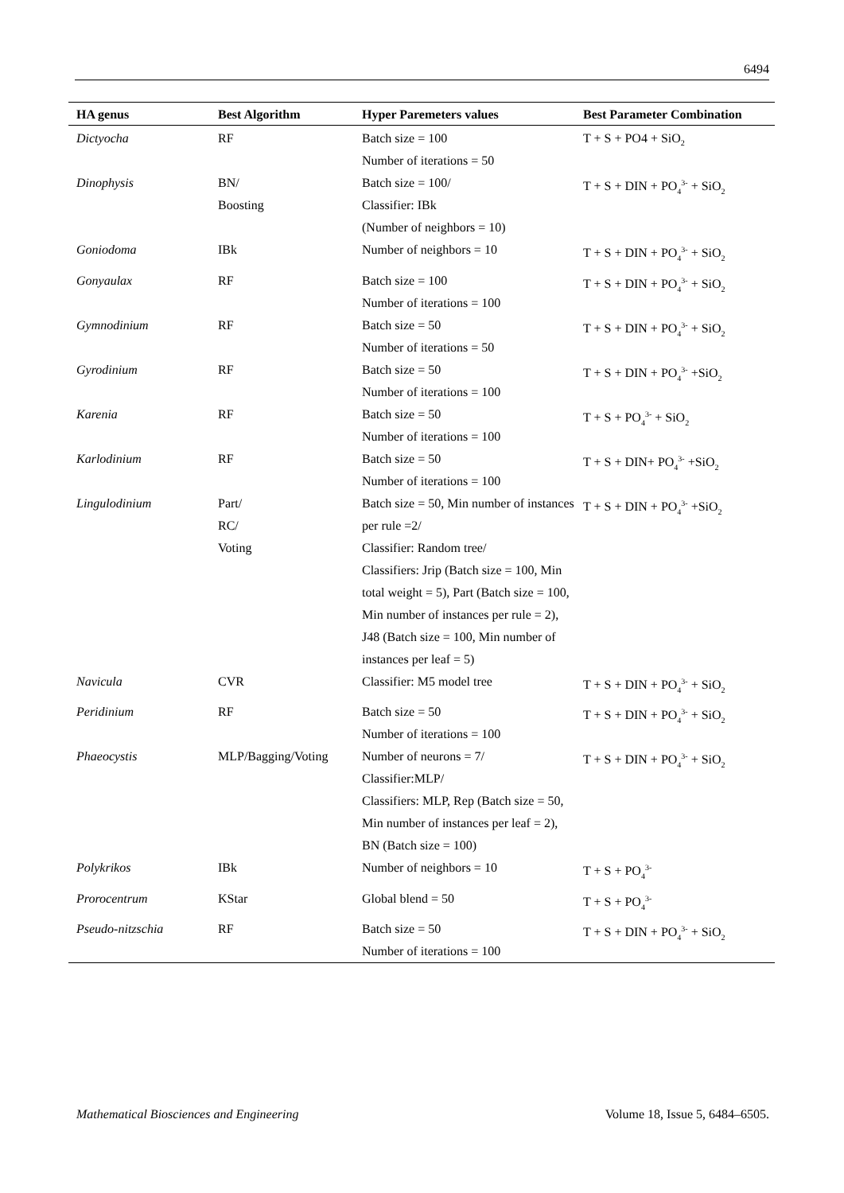6494
| HA genus | Best Algorithm | Hyper Paremeters values | Best Parameter Combination |
| --- | --- | --- | --- |
| Dictyocha | RF | Batch size = 100 Number of iterations = 50 | T + S + PO4 + SiO<sub>2</sub> |
| Dinophysis | BN/ Boosting | Batch size = 100/ Classifier: IBk (Number of neighbors = 10) | T + S + DIN + PO<sub>4</sub><sup>3-</sup> + SiO<sub>2</sub> |
| Goniodoma | IBk | Number of neighbors = 10 | T + S + DIN + PO<sub>4</sub><sup>3-</sup> + SiO<sub>2</sub> |
| Gonyaulax | RF | Batch size = 100 Number of iterations = 100 | T + S + DIN + PO<sub>4</sub><sup>3-</sup> + SiO<sub>2</sub> |
| Gymnodinium | RF | Batch size = 50 Number of iterations = 50 | T + S + DIN + PO<sub>4</sub><sup>3-</sup> + SiO<sub>2</sub> |
| Gyrodinium | RF | Batch size = 50 Number of iterations = 100 | T + S + DIN + PO<sub>4</sub><sup>3-</sup> +SiO<sub>2</sub> |
| Karenia | RF | Batch size = 50 Number of iterations = 100 | T + S + PO<sub>4</sub><sup>3-</sup> + SiO<sub>2</sub> |
| Karlodinium | RF | Batch size = 50 Number of iterations = 100 | T + S + DIN+ PO<sub>4</sub><sup>3-</sup> +SiO<sub>2</sub> |
| Lingulodinium | Part/ RC/ Voting | Batch size = 50, Min number of instances per rule =2/ Classifier: Random tree/ Classifiers: Jrip (Batch size = 100, Min total weight = 5), Part (Batch size = 100, Min number of instances per rule = 2), J48 (Batch size = 100, Min number of instances per leaf = 5) | T + S + DIN + PO<sub>4</sub><sup>3-</sup> +SiO<sub>2</sub> |
| Navicula | CVR | Classifier: M5 model tree | T + S + DIN + PO<sub>4</sub><sup>3-</sup> + SiO<sub>2</sub> |
| Peridinium | RF | Batch size = 50 Number of iterations = 100 | T + S + DIN + PO<sub>4</sub><sup>3-</sup> + SiO<sub>2</sub> |
| Phaeocystis | MLP/Bagging/Voting | Number of neurons = 7/ Classifier:MLP/ Classifiers: MLP, Rep (Batch size = 50, Min number of instances per leaf = 2), BN (Batch size = 100) | T + S + DIN + PO<sub>4</sub><sup>3-</sup> + SiO<sub>2</sub> |
| Polykrikos | IBk | Number of neighbors = 10 | T + S + PO<sub>4</sub><sup>3-</sup> |
| Prorocentrum | KStar | Global blend = 50 | T + S + PO<sub>4</sub><sup>3-</sup> |
| Pseudo-nitzschia | RF | Batch size = 50 Number of iterations = 100 | T + S + DIN + PO<sub>4</sub><sup>3-</sup> + SiO<sub>2</sub> |
Mathematical Biosciences and Engineering Volume 18, Issue 5, 6484–6505.